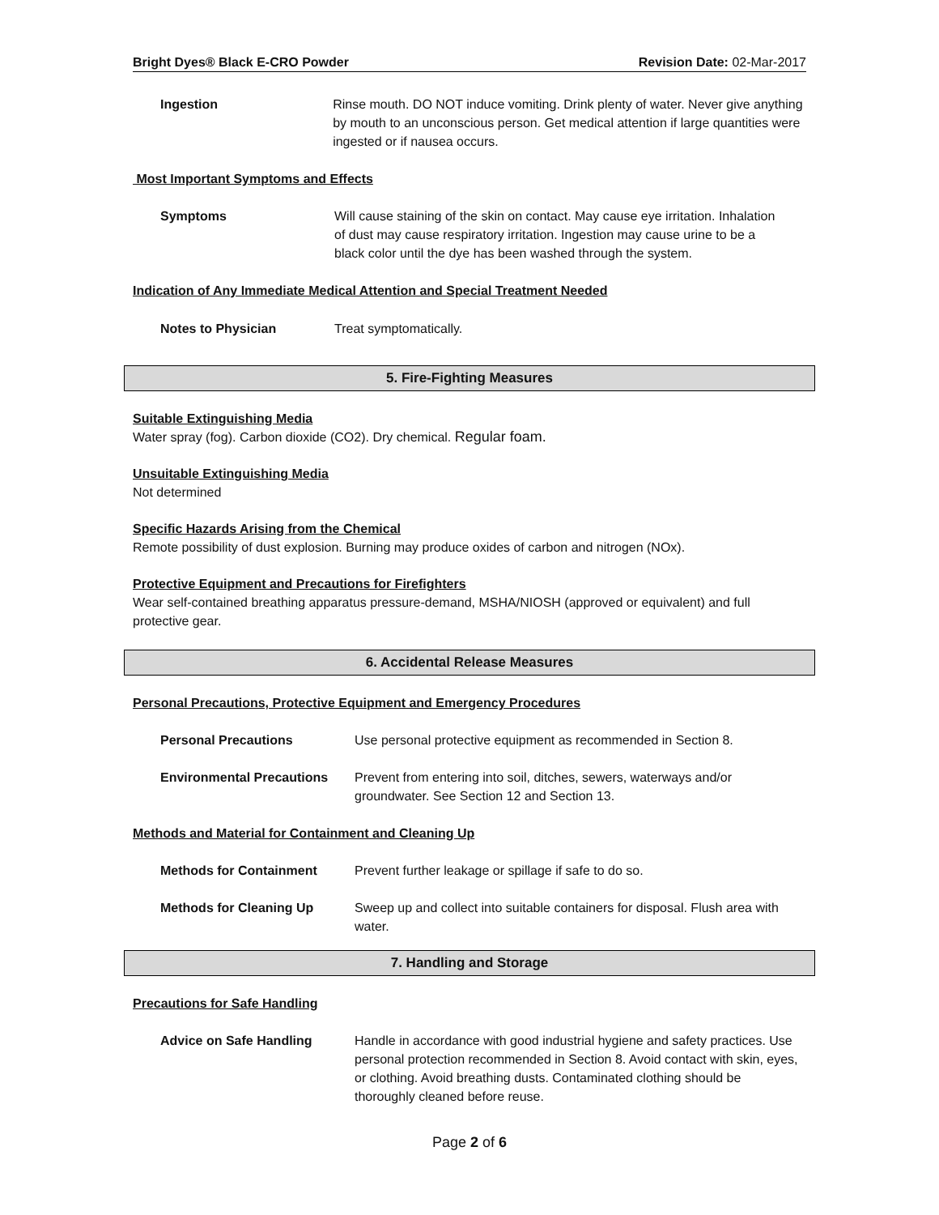Bright Dyes® Black E-CRO Powder Revision Date: 02-Mar-2017
Ingestion Rinse mouth. DO NOT induce vomiting. Drink plenty of water. Never give anything by mouth to an unconscious person. Get medical attention if large quantities were ingested or if nausea occurs.
Most Important Symptoms and Effects
Symptoms Will cause staining of the skin on contact. May cause eye irritation. Inhalation of dust may cause respiratory irritation. Ingestion may cause urine to be a black color until the dye has been washed through the system.
Indication of Any Immediate Medical Attention and Special Treatment Needed
Notes to Physician Treat symptomatically.
5. Fire-Fighting Measures
Suitable Extinguishing Media
Water spray (fog). Carbon dioxide (CO2). Dry chemical. Regular foam.
Unsuitable Extinguishing Media
Not determined
Specific Hazards Arising from the Chemical
Remote possibility of dust explosion. Burning may produce oxides of carbon and nitrogen (NOx).
Protective Equipment and Precautions for Firefighters
Wear self-contained breathing apparatus pressure-demand, MSHA/NIOSH (approved or equivalent) and full protective gear.
6. Accidental Release Measures
Personal Precautions, Protective Equipment and Emergency Procedures
Personal Precautions Use personal protective equipment as recommended in Section 8.
Environmental Precautions Prevent from entering into soil, ditches, sewers, waterways and/or groundwater. See Section 12 and Section 13.
Methods and Material for Containment and Cleaning Up
Methods for Containment Prevent further leakage or spillage if safe to do so.
Methods for Cleaning Up Sweep up and collect into suitable containers for disposal. Flush area with water.
7. Handling and Storage
Precautions for Safe Handling
Advice on Safe Handling Handle in accordance with good industrial hygiene and safety practices. Use personal protection recommended in Section 8. Avoid contact with skin, eyes, or clothing. Avoid breathing dusts. Contaminated clothing should be thoroughly cleaned before reuse.
Page 2 of 6